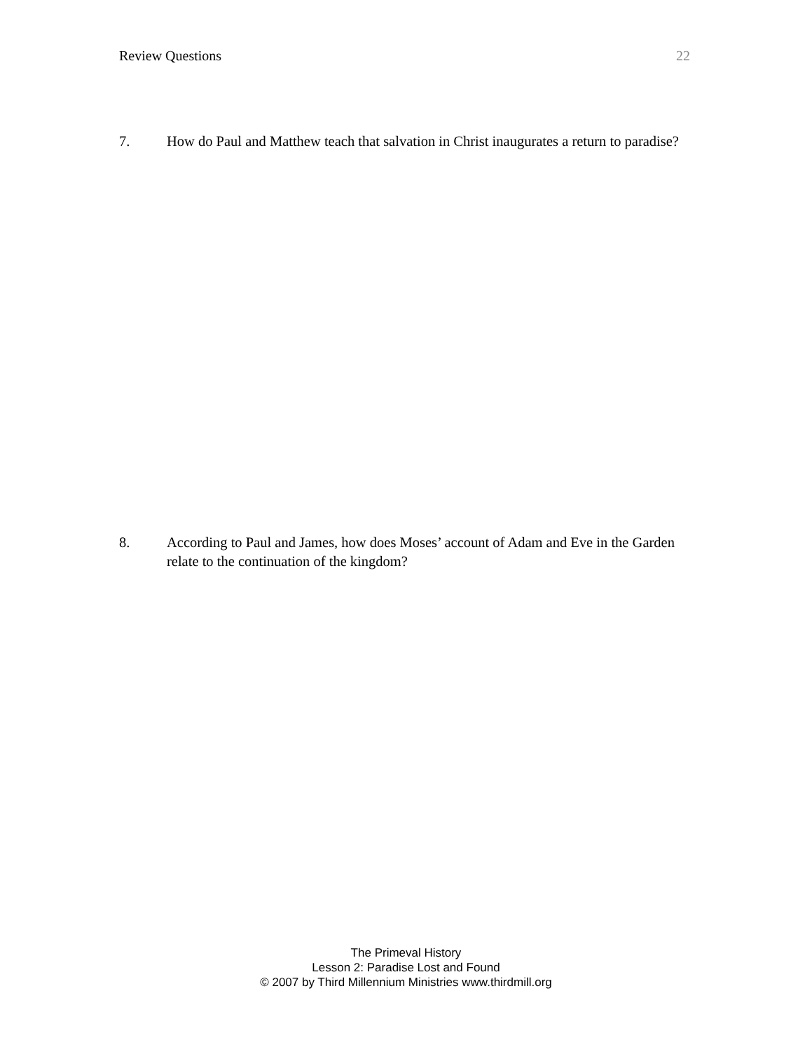Review Questions 22
7. How do Paul and Matthew teach that salvation in Christ inaugurates a return to paradise?
8. According to Paul and James, how does Moses’ account of Adam and Eve in the Garden relate to the continuation of the kingdom?
The Primeval History
Lesson 2: Paradise Lost and Found
© 2007 by Third Millennium Ministries www.thirdmill.org